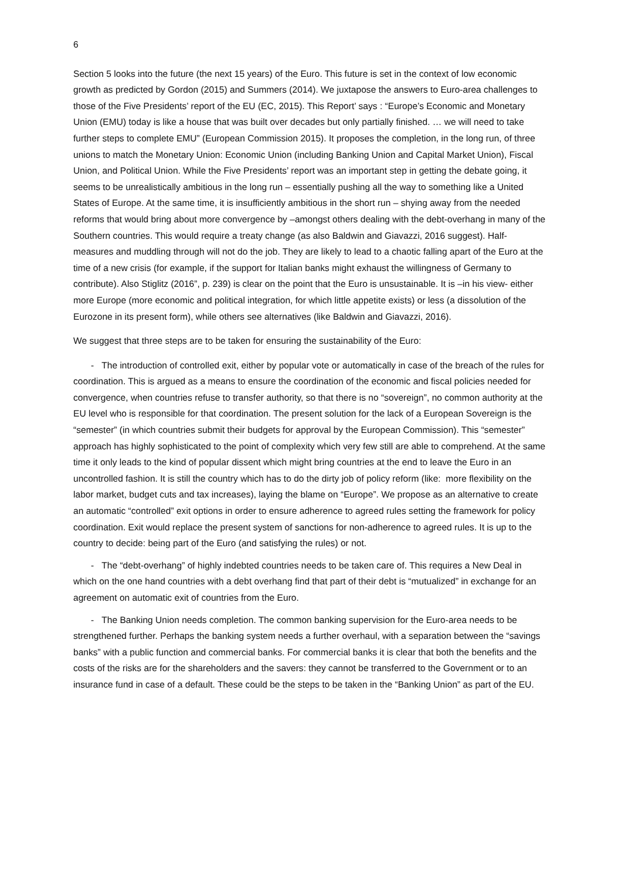6
Section 5 looks into the future (the next 15 years) of the Euro. This future is set in the context of low economic growth as predicted by Gordon (2015) and Summers (2014). We juxtapose the answers to Euro-area challenges to those of the Five Presidents’ report of the EU (EC, 2015). This Report’ says : “Europe’s Economic and Monetary Union (EMU) today is like a house that was built over decades but only partially finished. … we will need to take further steps to complete EMU” (European Commission 2015). It proposes the completion, in the long run, of three unions to match the Monetary Union: Economic Union (including Banking Union and Capital Market Union), Fiscal Union, and Political Union. While the Five Presidents’ report was an important step in getting the debate going, it seems to be unrealistically ambitious in the long run – essentially pushing all the way to something like a United States of Europe. At the same time, it is insufficiently ambitious in the short run – shying away from the needed reforms that would bring about more convergence by –amongst others dealing with the debt-overhang in many of the Southern countries. This would require a treaty change (as also Baldwin and Giavazzi, 2016 suggest). Half-measures and muddling through will not do the job. They are likely to lead to a chaotic falling apart of the Euro at the time of a new crisis (for example, if the support for Italian banks might exhaust the willingness of Germany to contribute). Also Stiglitz (2016”, p. 239) is clear on the point that the Euro is unsustainable. It is –in his view- either more Europe (more economic and political integration, for which little appetite exists) or less (a dissolution of the Eurozone in its present form), while others see alternatives (like Baldwin and Giavazzi, 2016).
We suggest that three steps are to be taken for ensuring the sustainability of the Euro:
- The introduction of controlled exit, either by popular vote or automatically in case of the breach of the rules for coordination. This is argued as a means to ensure the coordination of the economic and fiscal policies needed for convergence, when countries refuse to transfer authority, so that there is no “sovereign”, no common authority at the EU level who is responsible for that coordination. The present solution for the lack of a European Sovereign is the “semester” (in which countries submit their budgets for approval by the European Commission). This “semester” approach has highly sophisticated to the point of complexity which very few still are able to comprehend. At the same time it only leads to the kind of popular dissent which might bring countries at the end to leave the Euro in an uncontrolled fashion. It is still the country which has to do the dirty job of policy reform (like: more flexibility on the labor market, budget cuts and tax increases), laying the blame on “Europe”. We propose as an alternative to create an automatic “controlled” exit options in order to ensure adherence to agreed rules setting the framework for policy coordination. Exit would replace the present system of sanctions for non-adherence to agreed rules. It is up to the country to decide: being part of the Euro (and satisfying the rules) or not.
- The “debt-overhang” of highly indebted countries needs to be taken care of. This requires a New Deal in which on the one hand countries with a debt overhang find that part of their debt is “mutualized” in exchange for an agreement on automatic exit of countries from the Euro.
- The Banking Union needs completion. The common banking supervision for the Euro-area needs to be strengthened further. Perhaps the banking system needs a further overhaul, with a separation between the “savings banks” with a public function and commercial banks. For commercial banks it is clear that both the benefits and the costs of the risks are for the shareholders and the savers: they cannot be transferred to the Government or to an insurance fund in case of a default. These could be the steps to be taken in the “Banking Union” as part of the EU.